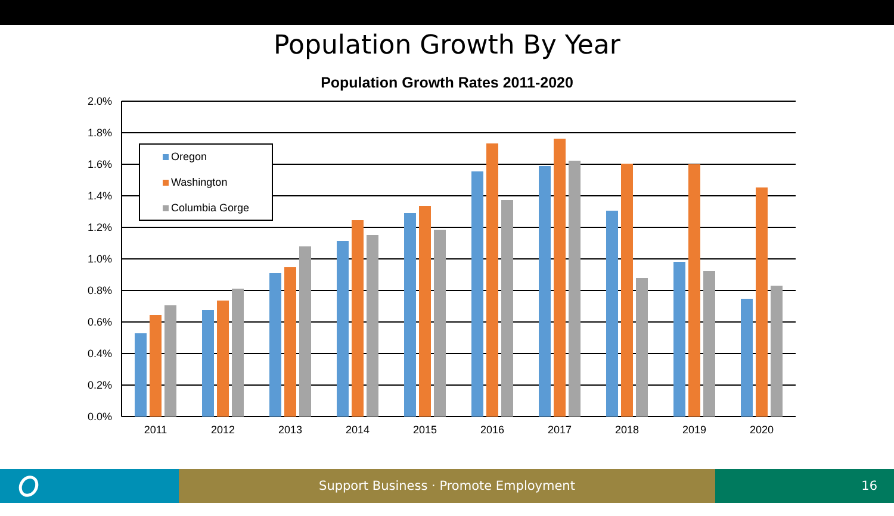Population Growth By Year
Population Growth Rates 2011-2020
2.0%
1.8%
1.6%
1.4%
1.2%
1.0%
0.8%
0.6%
0.4%
0.2%
0.0%
2011
2012
2013
2014
2015
2016
2017
2018
2019
2020
Oregon
Washington
Columbia Gorge
Support Business · Promote Employment 16